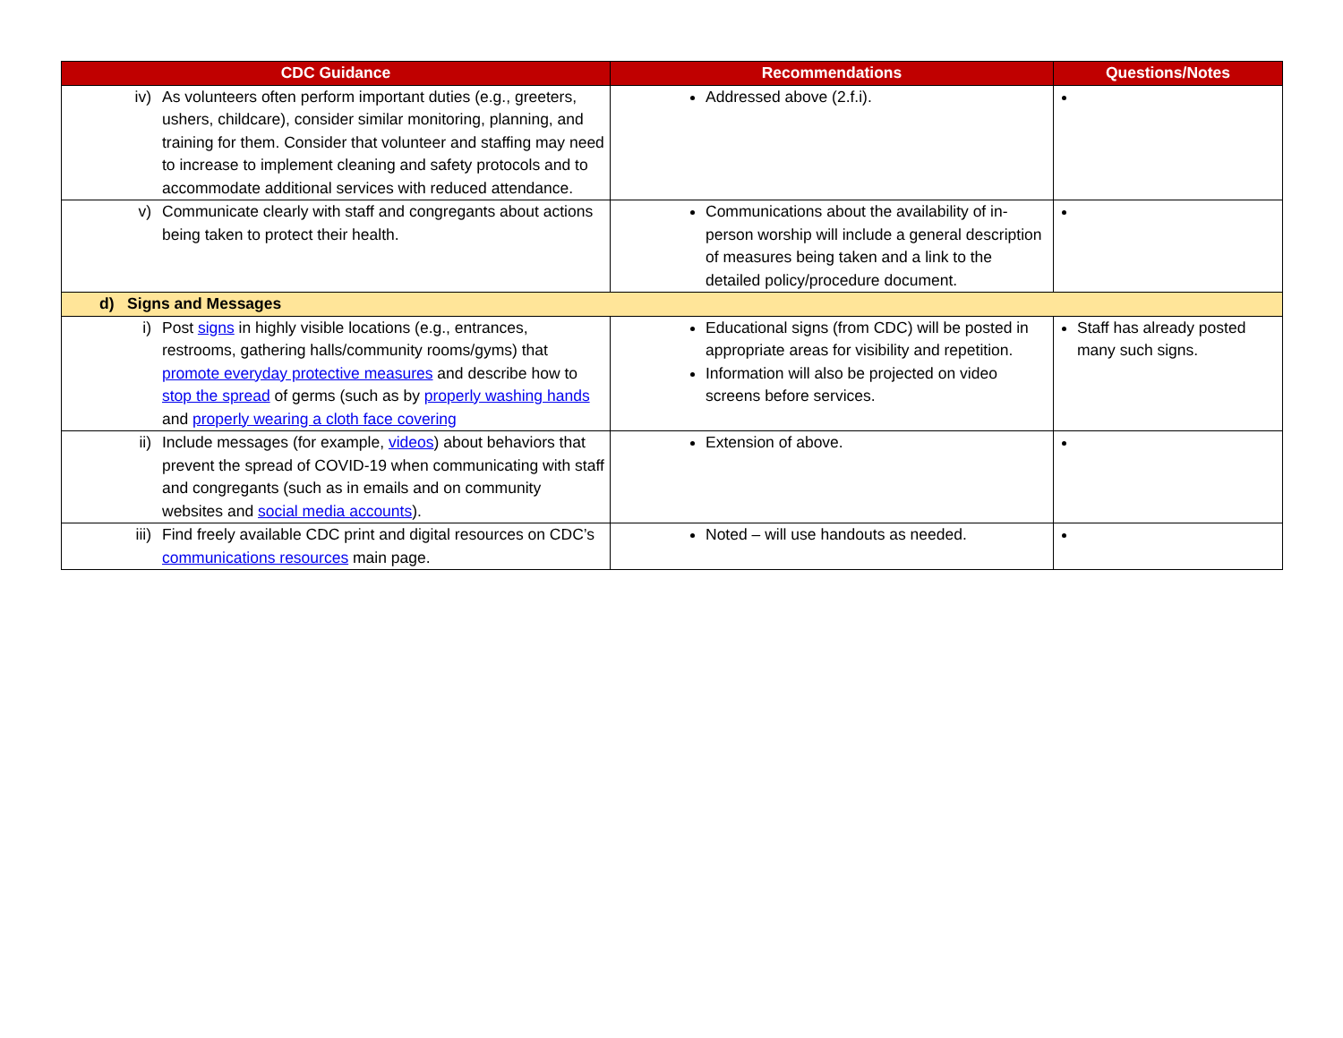| CDC Guidance | Recommendations | Questions/Notes |
| --- | --- | --- |
| iv) As volunteers often perform important duties (e.g., greeters, ushers, childcare), consider similar monitoring, planning, and training for them. Consider that volunteer and staffing may need to increase to implement cleaning and safety protocols and to accommodate additional services with reduced attendance. | Addressed above (2.f.i). | |
| v) Communicate clearly with staff and congregants about actions being taken to protect their health. | Communications about the availability of in-person worship will include a general description of measures being taken and a link to the detailed policy/procedure document. | |
| d) Signs and Messages | | |
| i) Post signs in highly visible locations (e.g., entrances, restrooms, gathering halls/community rooms/gyms) that promote everyday protective measures and describe how to stop the spread of germs (such as by properly washing hands and properly wearing a cloth face covering | Educational signs (from CDC) will be posted in appropriate areas for visibility and repetition. Information will also be projected on video screens before services. | Staff has already posted many such signs. |
| ii) Include messages (for example, videos ) about behaviors that prevent the spread of COVID-19 when communicating with staff and congregants (such as in emails and on community websites and social media accounts ). | Extension of above. | |
| iii) Find freely available CDC print and digital resources on CDC’s communications resources main page. | Noted – will use handouts as needed. | |